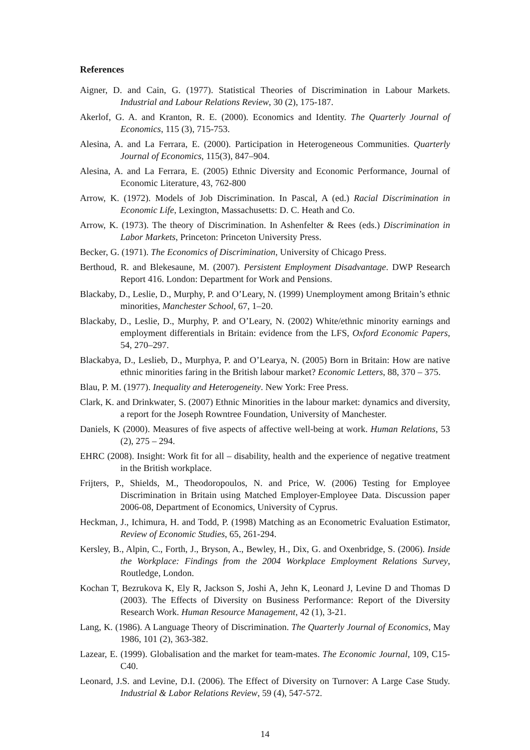References
Aigner, D. and Cain, G. (1977). Statistical Theories of Discrimination in Labour Markets. Industrial and Labour Relations Review, 30 (2), 175-187.
Akerlof, G. A. and Kranton, R. E. (2000). Economics and Identity. The Quarterly Journal of Economics, 115 (3), 715-753.
Alesina, A. and La Ferrara, E. (2000). Participation in Heterogeneous Communities. Quarterly Journal of Economics, 115(3), 847–904.
Alesina, A. and La Ferrara, E. (2005) Ethnic Diversity and Economic Performance, Journal of Economic Literature, 43, 762-800
Arrow, K. (1972). Models of Job Discrimination. In Pascal, A (ed.) Racial Discrimination in Economic Life, Lexington, Massachusetts: D. C. Heath and Co.
Arrow, K. (1973). The theory of Discrimination. In Ashenfelter & Rees (eds.) Discrimination in Labor Markets, Princeton: Princeton University Press.
Becker, G. (1971). The Economics of Discrimination, University of Chicago Press.
Berthoud, R. and Blekesaune, M. (2007). Persistent Employment Disadvantage. DWP Research Report 416. London: Department for Work and Pensions.
Blackaby, D., Leslie, D., Murphy, P. and O’Leary, N. (1999) Unemployment among Britain’s ethnic minorities, Manchester School, 67, 1–20.
Blackaby, D., Leslie, D., Murphy, P. and O’Leary, N. (2002) White/ethnic minority earnings and employment differentials in Britain: evidence from the LFS, Oxford Economic Papers, 54, 270–297.
Blackabya, D., Leslieb, D., Murphya, P. and O’Learya, N. (2005) Born in Britain: How are native ethnic minorities faring in the British labour market? Economic Letters, 88, 370 – 375.
Blau, P. M. (1977). Inequality and Heterogeneity. New York: Free Press.
Clark, K. and Drinkwater, S. (2007) Ethnic Minorities in the labour market: dynamics and diversity, a report for the Joseph Rowntree Foundation, University of Manchester.
Daniels, K (2000). Measures of five aspects of affective well-being at work. Human Relations, 53 (2), 275 – 294.
EHRC (2008). Insight: Work fit for all – disability, health and the experience of negative treatment in the British workplace.
Frijters, P., Shields, M., Theodoropoulos, N. and Price, W. (2006) Testing for Employee Discrimination in Britain using Matched Employer-Employee Data. Discussion paper 2006-08, Department of Economics, University of Cyprus.
Heckman, J., Ichimura, H. and Todd, P. (1998) Matching as an Econometric Evaluation Estimator, Review of Economic Studies, 65, 261-294.
Kersley, B., Alpin, C., Forth, J., Bryson, A., Bewley, H., Dix, G. and Oxenbridge, S. (2006). Inside the Workplace: Findings from the 2004 Workplace Employment Relations Survey, Routledge, London.
Kochan T, Bezrukova K, Ely R, Jackson S, Joshi A, Jehn K, Leonard J, Levine D and Thomas D (2003). The Effects of Diversity on Business Performance: Report of the Diversity Research Work. Human Resource Management, 42 (1), 3-21.
Lang, K. (1986). A Language Theory of Discrimination. The Quarterly Journal of Economics, May 1986, 101 (2), 363-382.
Lazear, E. (1999). Globalisation and the market for team-mates. The Economic Journal, 109, C15-C40.
Leonard, J.S. and Levine, D.I. (2006). The Effect of Diversity on Turnover: A Large Case Study. Industrial & Labor Relations Review, 59 (4), 547-572.
14